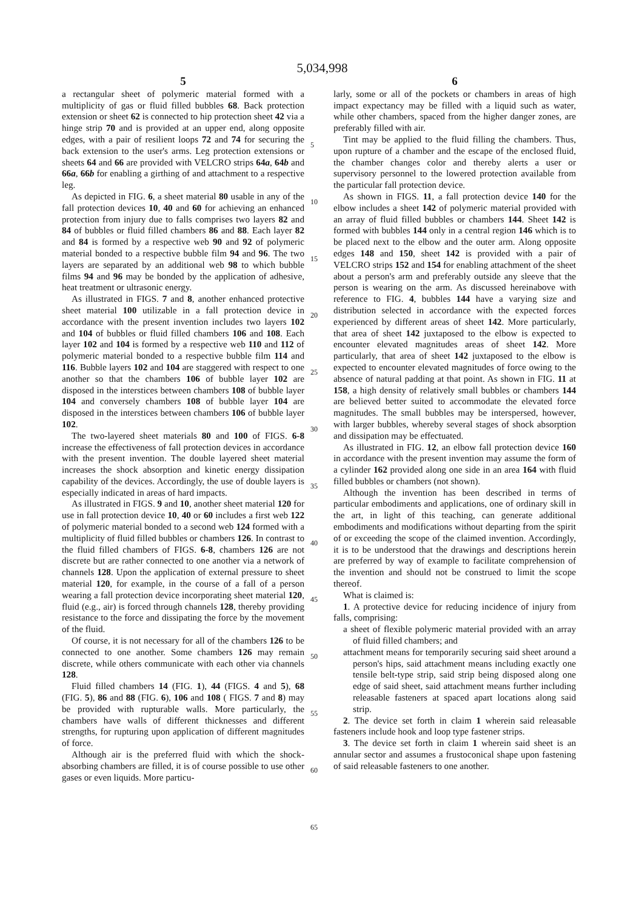5,034,998
5
a rectangular sheet of polymeric material formed with a multiplicity of gas or fluid filled bubbles 68. Back protection extension or sheet 62 is connected to hip protection sheet 42 via a hinge strip 70 and is provided at an upper end, along opposite edges, with a pair of resilient loops 72 and 74 for securing the back extension to the user's arms. Leg protection extensions or sheets 64 and 66 are provided with VELCRO strips 64a, 64b and 66a, 66b for enabling a girthing of and attachment to a respective leg.
As depicted in FIG. 6, a sheet material 80 usable in any of the fall protection devices 10, 40 and 60 for achieving an enhanced protection from injury due to falls comprises two layers 82 and 84 of bubbles or fluid filled chambers 86 and 88. Each layer 82 and 84 is formed by a respective web 90 and 92 of polymeric material bonded to a respective bubble film 94 and 96. The two layers are separated by an additional web 98 to which bubble films 94 and 96 may be bonded by the application of adhesive, heat treatment or ultrasonic energy.
As illustrated in FIGS. 7 and 8, another enhanced protective sheet material 100 utilizable in a fall protection device in accordance with the present invention includes two layers 102 and 104 of bubbles or fluid filled chambers 106 and 108. Each layer 102 and 104 is formed by a respective web 110 and 112 of polymeric material bonded to a respective bubble film 114 and 116. Bubble layers 102 and 104 are staggered with respect to one another so that the chambers 106 of bubble layer 102 are disposed in the interstices between chambers 108 of bubble layer 104 and conversely chambers 108 of bubble layer 104 are disposed in the interstices between chambers 106 of bubble layer 102.
The two-layered sheet materials 80 and 100 of FIGS. 6-8 increase the effectiveness of fall protection devices in accordance with the present invention. The double layered sheet material increases the shock absorption and kinetic energy dissipation capability of the devices. Accordingly, the use of double layers is especially indicated in areas of hard impacts.
As illustrated in FIGS. 9 and 10, another sheet material 120 for use in fall protection device 10, 40 or 60 includes a first web 122 of polymeric material bonded to a second web 124 formed with a multiplicity of fluid filled bubbles or chambers 126. In contrast to the fluid filled chambers of FIGS. 6-8, chambers 126 are not discrete but are rather connected to one another via a network of channels 128. Upon the application of external pressure to sheet material 120, for example, in the course of a fall of a person wearing a fall protection device incorporating sheet material 120, fluid (e.g., air) is forced through channels 128, thereby providing resistance to the force and dissipating the force by the movement of the fluid.
Of course, it is not necessary for all of the chambers 126 to be connected to one another. Some chambers 126 may remain discrete, while others communicate with each other via channels 128.
Fluid filled chambers 14 (FIG. 1), 44 (FIGS. 4 and 5), 68 (FIG. 5), 86 and 88 (FIG. 6), 106 and 108 ( FIGS. 7 and 8) may be provided with rupturable walls. More particularly, the chambers have walls of different thicknesses and different strengths, for rupturing upon application of different magnitudes of force.
Although air is the preferred fluid with which the shock-absorbing chambers are filled, it is of course possible to use other gases or even liquids. More particu-
5
10
15
20
25
30
35
40
45
50
55
60
65
6
larly, some or all of the pockets or chambers in areas of high impact expectancy may be filled with a liquid such as water, while other chambers, spaced from the higher danger zones, are preferably filled with air.
Tint may be applied to the fluid filling the chambers. Thus, upon rupture of a chamber and the escape of the enclosed fluid, the chamber changes color and thereby alerts a user or supervisory personnel to the lowered protection available from the particular fall protection device.
As shown in FIGS. 11, a fall protection device 140 for the elbow includes a sheet 142 of polymeric material provided with an array of fluid filled bubbles or chambers 144. Sheet 142 is formed with bubbles 144 only in a central region 146 which is to be placed next to the elbow and the outer arm. Along opposite edges 148 and 150, sheet 142 is provided with a pair of VELCRO strips 152 and 154 for enabling attachment of the sheet about a person's arm and preferably outside any sleeve that the person is wearing on the arm. As discussed hereinabove with reference to FIG. 4, bubbles 144 have a varying size and distribution selected in accordance with the expected forces experienced by different areas of sheet 142. More particularly, that area of sheet 142 juxtaposed to the elbow is expected to encounter elevated magnitudes areas of sheet 142. More particularly, that area of sheet 142 juxtaposed to the elbow is expected to encounter elevated magnitudes of force owing to the absence of natural padding at that point. As shown in FIG. 11 at 158, a high density of relatively small bubbles or chambers 144 are believed better suited to accommodate the elevated force magnitudes. The small bubbles may be interspersed, however, with larger bubbles, whereby several stages of shock absorption and dissipation may be effectuated.
As illustrated in FIG. 12, an elbow fall protection device 160 in accordance with the present invention may assume the form of a cylinder 162 provided along one side in an area 164 with fluid filled bubbles or chambers (not shown).
Although the invention has been described in terms of particular embodiments and applications, one of ordinary skill in the art, in light of this teaching, can generate additional embodiments and modifications without departing from the spirit of or exceeding the scope of the claimed invention. Accordingly, it is to be understood that the drawings and descriptions herein are preferred by way of example to facilitate comprehension of the invention and should not be construed to limit the scope thereof.
What is claimed is:
1. A protective device for reducing incidence of injury from falls, comprising:
a sheet of flexible polymeric material provided with an array of fluid filled chambers; and
attachment means for temporarily securing said sheet around a person's hips, said attachment means including exactly one tensile belt-type strip, said strip being disposed along one edge of said sheet, said attachment means further including releasable fasteners at spaced apart locations along said strip.
2. The device set forth in claim 1 wherein said releasable fasteners include hook and loop type fastener strips.
3. The device set forth in claim 1 wherein said sheet is an annular sector and assumes a frustoconical shape upon fastening of said releasable fasteners to one another.